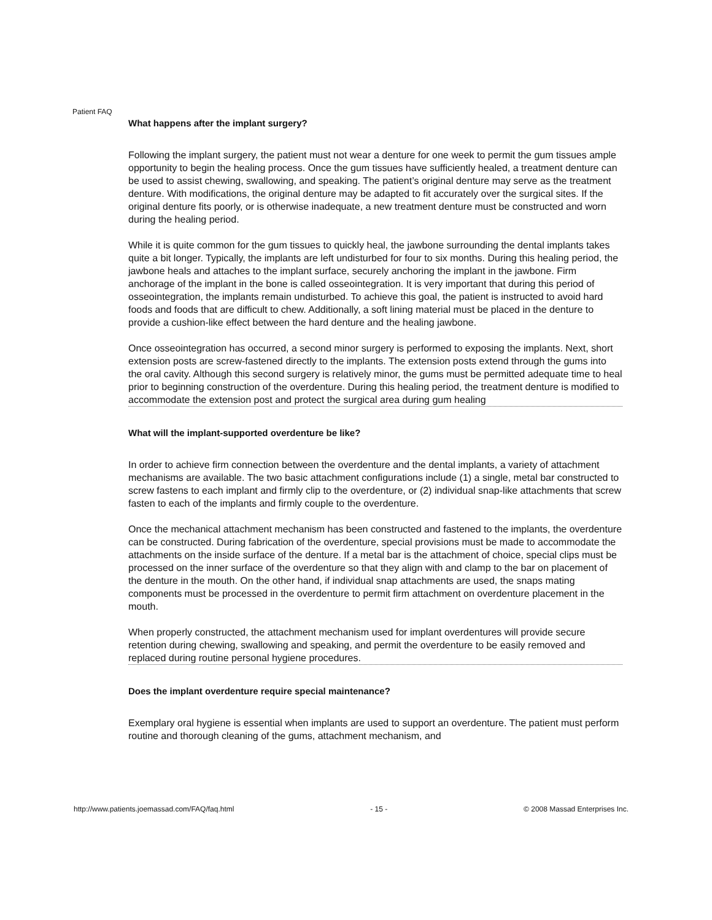Patient FAQ
What happens after the implant surgery?
Following the implant surgery, the patient must not wear a denture for one week to permit the gum tissues ample opportunity to begin the healing process. Once the gum tissues have sufficiently healed, a treatment denture can be used to assist chewing, swallowing, and speaking. The patient’s original denture may serve as the treatment denture. With modifications, the original denture may be adapted to fit accurately over the surgical sites. If the original denture fits poorly, or is otherwise inadequate, a new treatment denture must be constructed and worn during the healing period.
While it is quite common for the gum tissues to quickly heal, the jawbone surrounding the dental implants takes quite a bit longer. Typically, the implants are left undisturbed for four to six months. During this healing period, the jawbone heals and attaches to the implant surface, securely anchoring the implant in the jawbone. Firm anchorage of the implant in the bone is called osseointegration. It is very important that during this period of osseointegration, the implants remain undisturbed. To achieve this goal, the patient is instructed to avoid hard foods and foods that are difficult to chew. Additionally, a soft lining material must be placed in the denture to provide a cushion-like effect between the hard denture and the healing jawbone.
Once osseointegration has occurred, a second minor surgery is performed to exposing the implants. Next, short extension posts are screw-fastened directly to the implants. The extension posts extend through the gums into the oral cavity. Although this second surgery is relatively minor, the gums must be permitted adequate time to heal prior to beginning construction of the overdenture. During this healing period, the treatment denture is modified to accommodate the extension post and protect the surgical area during gum healing
What will the implant-supported overdenture be like?
In order to achieve firm connection between the overdenture and the dental implants, a variety of attachment mechanisms are available. The two basic attachment configurations include (1) a single, metal bar constructed to screw fastens to each implant and firmly clip to the overdenture, or (2) individual snap-like attachments that screw fasten to each of the implants and firmly couple to the overdenture.
Once the mechanical attachment mechanism has been constructed and fastened to the implants, the overdenture can be constructed. During fabrication of the overdenture, special provisions must be made to accommodate the attachments on the inside surface of the denture. If a metal bar is the attachment of choice, special clips must be processed on the inner surface of the overdenture so that they align with and clamp to the bar on placement of the denture in the mouth. On the other hand, if individual snap attachments are used, the snaps mating components must be processed in the overdenture to permit firm attachment on overdenture placement in the mouth.
When properly constructed, the attachment mechanism used for implant overdentures will provide secure retention during chewing, swallowing and speaking, and permit the overdenture to be easily removed and replaced during routine personal hygiene procedures.
Does the implant overdenture require special maintenance?
Exemplary oral hygiene is essential when implants are used to support an overdenture. The patient must perform routine and thorough cleaning of the gums, attachment mechanism, and
http://www.patients.joemassad.com/FAQ/faq.html - 15 - © 2008 Massad Enterprises Inc.